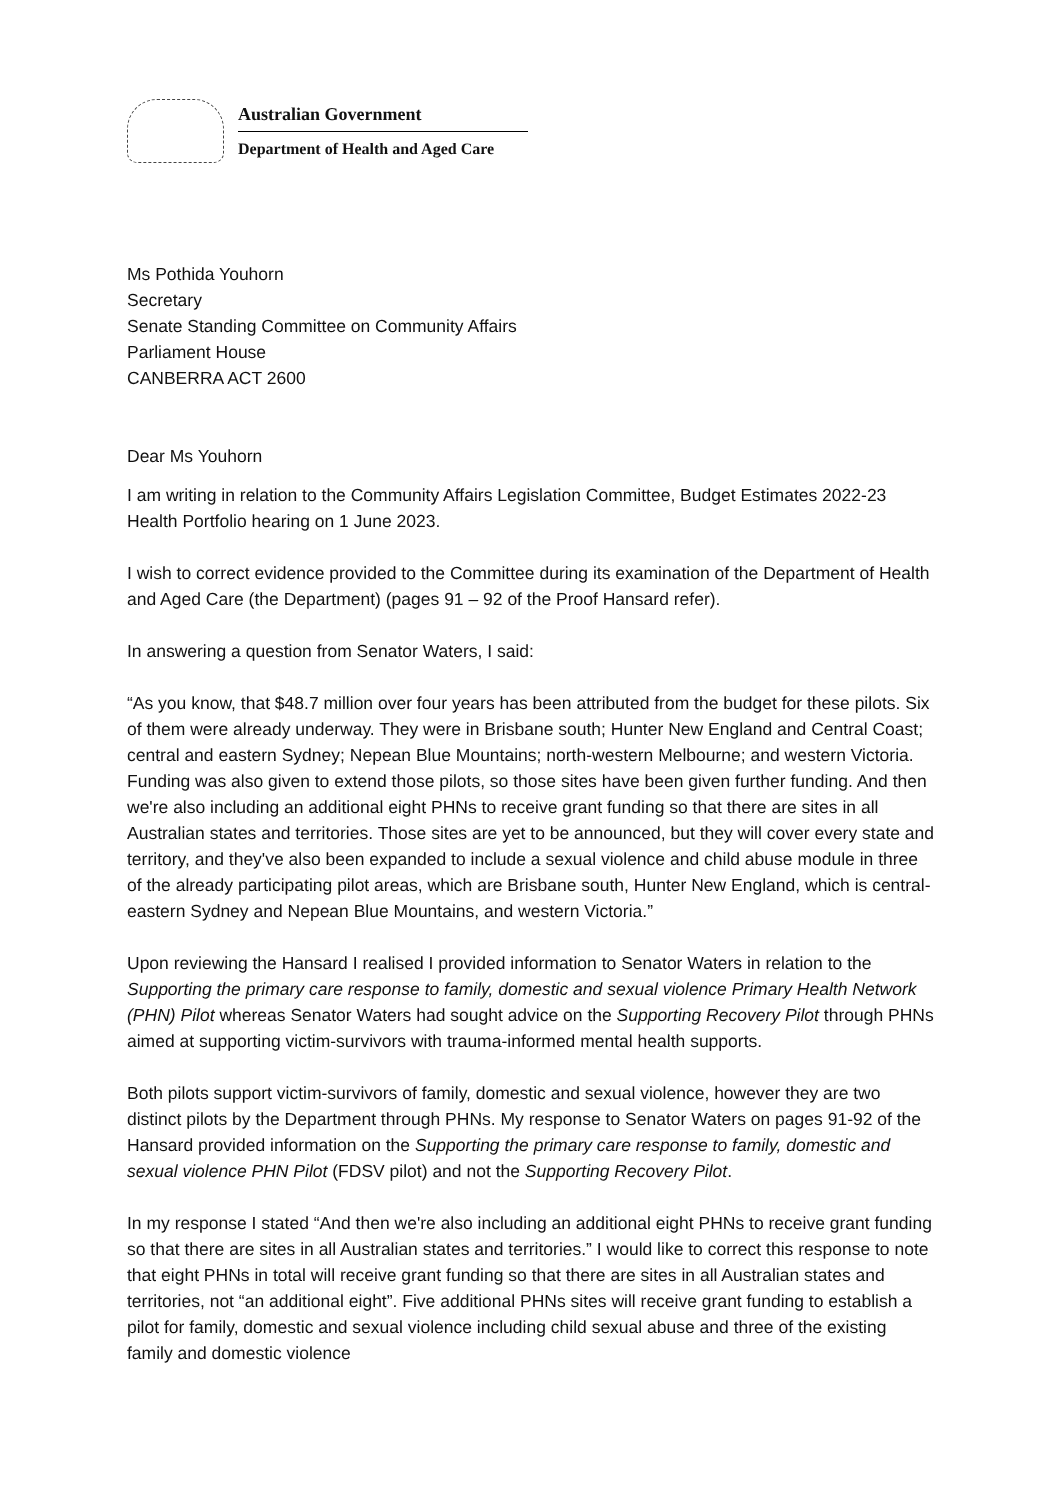Australian Government
Department of Health and Aged Care
Ms Pothida Youhorn
Secretary
Senate Standing Committee on Community Affairs
Parliament House
CANBERRA ACT 2600
Dear Ms Youhorn
I am writing in relation to the Community Affairs Legislation Committee, Budget Estimates 2022-23 Health Portfolio hearing on 1 June 2023.
I wish to correct evidence provided to the Committee during its examination of the Department of Health and Aged Care (the Department) (pages 91 – 92 of the Proof Hansard refer).
In answering a question from Senator Waters, I said:
“As you know, that $48.7 million over four years has been attributed from the budget for these pilots. Six of them were already underway. They were in Brisbane south; Hunter New England and Central Coast; central and eastern Sydney; Nepean Blue Mountains; north-western Melbourne; and western Victoria. Funding was also given to extend those pilots, so those sites have been given further funding. And then we're also including an additional eight PHNs to receive grant funding so that there are sites in all Australian states and territories. Those sites are yet to be announced, but they will cover every state and territory, and they've also been expanded to include a sexual violence and child abuse module in three of the already participating pilot areas, which are Brisbane south, Hunter New England, which is central-eastern Sydney and Nepean Blue Mountains, and western Victoria.”
Upon reviewing the Hansard I realised I provided information to Senator Waters in relation to the Supporting the primary care response to family, domestic and sexual violence Primary Health Network (PHN) Pilot whereas Senator Waters had sought advice on the Supporting Recovery Pilot through PHNs aimed at supporting victim-survivors with trauma-informed mental health supports.
Both pilots support victim-survivors of family, domestic and sexual violence, however they are two distinct pilots by the Department through PHNs. My response to Senator Waters on pages 91-92 of the Hansard provided information on the Supporting the primary care response to family, domestic and sexual violence PHN Pilot (FDSV pilot) and not the Supporting Recovery Pilot.
In my response I stated “And then we're also including an additional eight PHNs to receive grant funding so that there are sites in all Australian states and territories.” I would like to correct this response to note that eight PHNs in total will receive grant funding so that there are sites in all Australian states and territories, not “an additional eight”. Five additional PHNs sites will receive grant funding to establish a pilot for family, domestic and sexual violence including child sexual abuse and three of the existing family and domestic violence